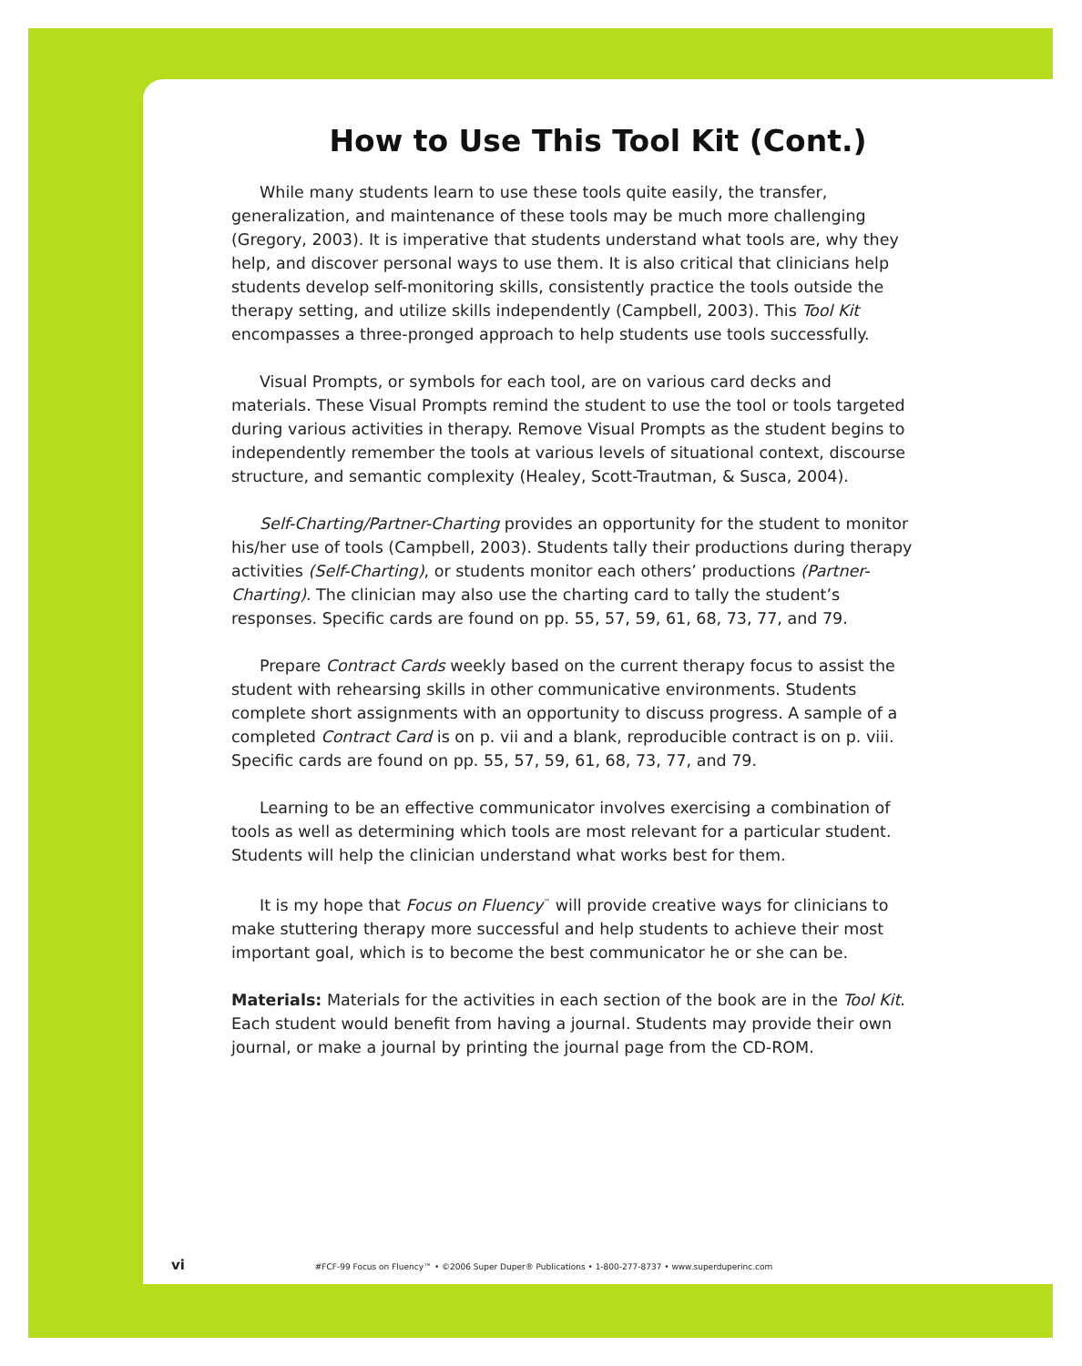How to Use This Tool Kit (Cont.)
While many students learn to use these tools quite easily, the transfer, generalization, and maintenance of these tools may be much more challenging (Gregory, 2003). It is imperative that students understand what tools are, why they help, and discover personal ways to use them. It is also critical that clinicians help students develop self-monitoring skills, consistently practice the tools outside the therapy setting, and utilize skills independently (Campbell, 2003). This Tool Kit encompasses a three-pronged approach to help students use tools successfully.
Visual Prompts, or symbols for each tool, are on various card decks and materials. These Visual Prompts remind the student to use the tool or tools targeted during various activities in therapy. Remove Visual Prompts as the student begins to independently remember the tools at various levels of situational context, discourse structure, and semantic complexity (Healey, Scott-Trautman, & Susca, 2004).
Self-Charting/Partner-Charting provides an opportunity for the student to monitor his/her use of tools (Campbell, 2003). Students tally their productions during therapy activities (Self-Charting), or students monitor each others’ productions (Partner-Charting). The clinician may also use the charting card to tally the student’s responses. Specific cards are found on pp. 55, 57, 59, 61, 68, 73, 77, and 79.
Prepare Contract Cards weekly based on the current therapy focus to assist the student with rehearsing skills in other communicative environments. Students complete short assignments with an opportunity to discuss progress. A sample of a completed Contract Card is on p. vii and a blank, reproducible contract is on p. viii. Specific cards are found on pp. 55, 57, 59, 61, 68, 73, 77, and 79.
Learning to be an effective communicator involves exercising a combination of tools as well as determining which tools are most relevant for a particular student. Students will help the clinician understand what works best for them.
It is my hope that Focus on Fluency<sup>™</sup> will provide creative ways for clinicians to make stuttering therapy more successful and help students to achieve their most important goal, which is to become the best communicator he or she can be.
Materials: Materials for the activities in each section of the book are in the Tool Kit. Each student would benefit from having a journal. Students may provide their own journal, or make a journal by printing the journal page from the CD-ROM.
vi #FCF-99 Focus on Fluency™ • ©2006 Super Duper® Publications • 1-800-277-8737 • www.superduperinc.com